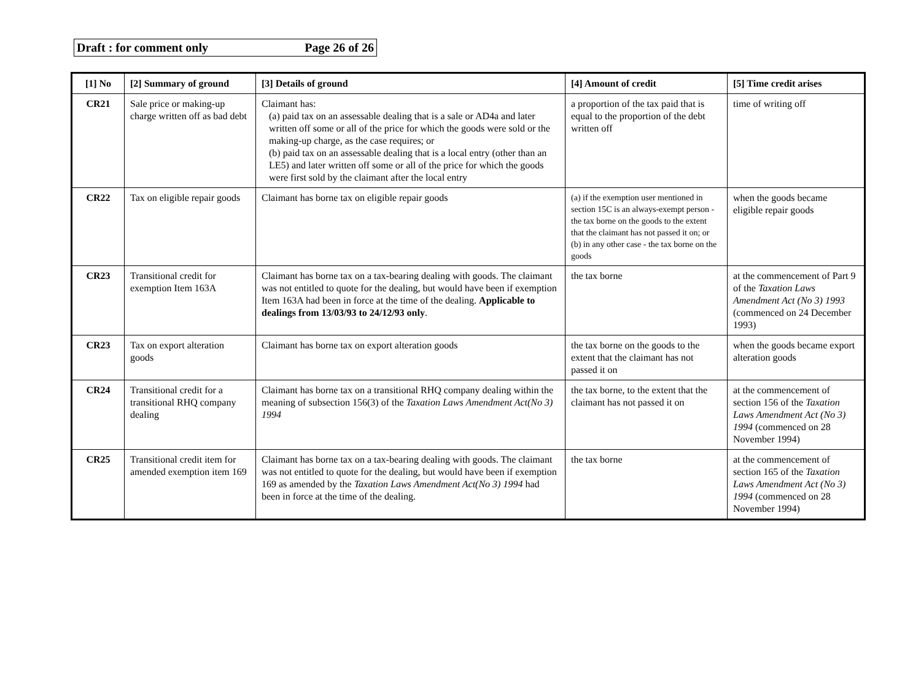Draft : for comment only Page 26 of 26
| [1] No | [2] Summary of ground | [3] Details of ground | [4] Amount of credit | [5] Time credit arises |
| --- | --- | --- | --- | --- |
| CR21 | Sale price or making-up charge written off as bad debt | Claimant has: (a) paid tax on an assessable dealing that is a sale or AD4a and later written off some or all of the price for which the goods were sold or the making-up charge, as the case requires; or (b) paid tax on an assessable dealing that is a local entry (other than an LE5) and later written off some or all of the price for which the goods were first sold by the claimant after the local entry | a proportion of the tax paid that is equal to the proportion of the debt written off | time of writing off |
| CR22 | Tax on eligible repair goods | Claimant has borne tax on eligible repair goods | (a) if the exemption user mentioned in section 15C is an always-exempt person - the tax borne on the goods to the extent that the claimant has not passed it on; or (b) in any other case - the tax borne on the goods | when the goods became eligible repair goods |
| CR23 | Transitional credit for exemption Item 163A | Claimant has borne tax on a tax-bearing dealing with goods. The claimant was not entitled to quote for the dealing, but would have been if exemption Item 163A had been in force at the time of the dealing. Applicable to dealings from 13/03/93 to 24/12/93 only . | the tax borne | at the commencement of Part 9 of the Taxation Laws Amendment Act (No 3) 1993 (commenced on 24 December 1993) |
| CR23 | Tax on export alteration goods | Claimant has borne tax on export alteration goods | the tax borne on the goods to the extent that the claimant has not passed it on | when the goods became export alteration goods |
| CR24 | Transitional credit for a transitional RHQ company dealing | Claimant has borne tax on a transitional RHQ company dealing within the meaning of subsection 156(3) of the Taxation Laws Amendment Act(No 3) 1994 | the tax borne, to the extent that the claimant has not passed it on | at the commencement of section 156 of the Taxation Laws Amendment Act (No 3) 1994 (commenced on 28 November 1994) |
| CR25 | Transitional credit item for amended exemption item 169 | Claimant has borne tax on a tax-bearing dealing with goods. The claimant was not entitled to quote for the dealing, but would have been if exemption 169 as amended by the Taxation Laws Amendment Act(No 3) 1994 had been in force at the time of the dealing. | the tax borne | at the commencement of section 165 of the Taxation Laws Amendment Act (No 3) 1994 (commenced on 28 November 1994) |